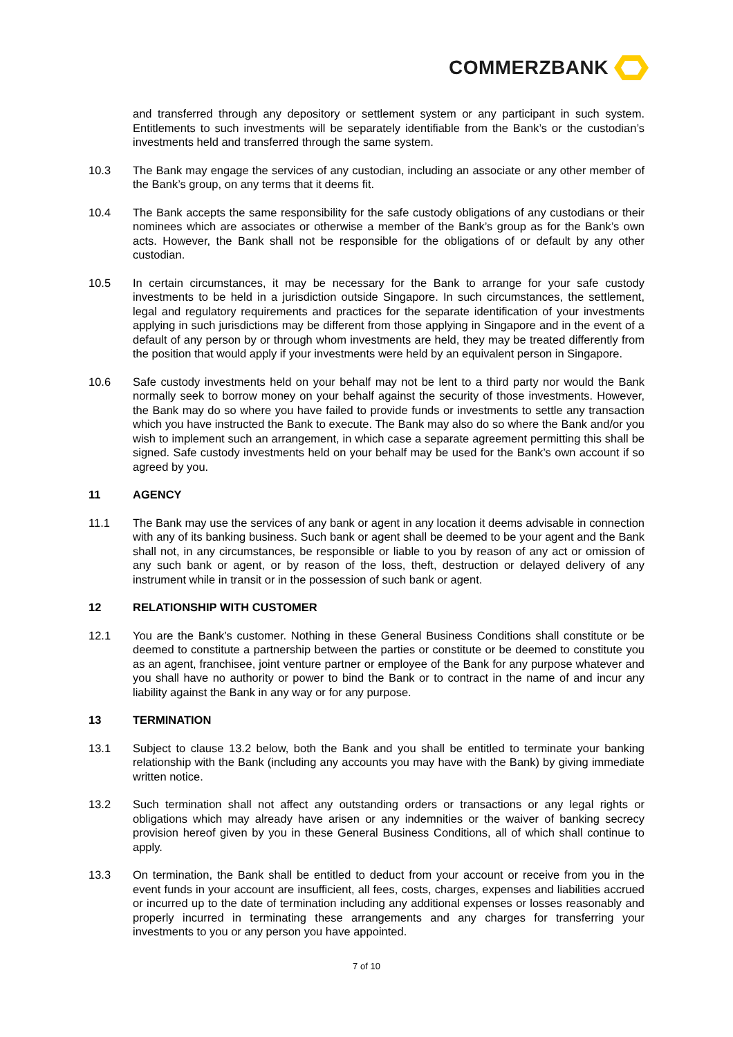COMMERZBANK
and transferred through any depository or settlement system or any participant in such system. Entitlements to such investments will be separately identifiable from the Bank’s or the custodian’s investments held and transferred through the same system.
10.3 The Bank may engage the services of any custodian, including an associate or any other member of the Bank’s group, on any terms that it deems fit.
10.4 The Bank accepts the same responsibility for the safe custody obligations of any custodians or their nominees which are associates or otherwise a member of the Bank’s group as for the Bank’s own acts. However, the Bank shall not be responsible for the obligations of or default by any other custodian.
10.5 In certain circumstances, it may be necessary for the Bank to arrange for your safe custody investments to be held in a jurisdiction outside Singapore. In such circumstances, the settlement, legal and regulatory requirements and practices for the separate identification of your investments applying in such jurisdictions may be different from those applying in Singapore and in the event of a default of any person by or through whom investments are held, they may be treated differently from the position that would apply if your investments were held by an equivalent person in Singapore.
10.6 Safe custody investments held on your behalf may not be lent to a third party nor would the Bank normally seek to borrow money on your behalf against the security of those investments. However, the Bank may do so where you have failed to provide funds or investments to settle any transaction which you have instructed the Bank to execute. The Bank may also do so where the Bank and/or you wish to implement such an arrangement, in which case a separate agreement permitting this shall be signed. Safe custody investments held on your behalf may be used for the Bank’s own account if so agreed by you.
11 AGENCY
11.1 The Bank may use the services of any bank or agent in any location it deems advisable in connection with any of its banking business. Such bank or agent shall be deemed to be your agent and the Bank shall not, in any circumstances, be responsible or liable to you by reason of any act or omission of any such bank or agent, or by reason of the loss, theft, destruction or delayed delivery of any instrument while in transit or in the possession of such bank or agent.
12 RELATIONSHIP WITH CUSTOMER
12.1 You are the Bank’s customer. Nothing in these General Business Conditions shall constitute or be deemed to constitute a partnership between the parties or constitute or be deemed to constitute you as an agent, franchisee, joint venture partner or employee of the Bank for any purpose whatever and you shall have no authority or power to bind the Bank or to contract in the name of and incur any liability against the Bank in any way or for any purpose.
13 TERMINATION
13.1 Subject to clause 13.2 below, both the Bank and you shall be entitled to terminate your banking relationship with the Bank (including any accounts you may have with the Bank) by giving immediate written notice.
13.2 Such termination shall not affect any outstanding orders or transactions or any legal rights or obligations which may already have arisen or any indemnities or the waiver of banking secrecy provision hereof given by you in these General Business Conditions, all of which shall continue to apply.
13.3 On termination, the Bank shall be entitled to deduct from your account or receive from you in the event funds in your account are insufficient, all fees, costs, charges, expenses and liabilities accrued or incurred up to the date of termination including any additional expenses or losses reasonably and properly incurred in terminating these arrangements and any charges for transferring your investments to you or any person you have appointed.
7 of 10